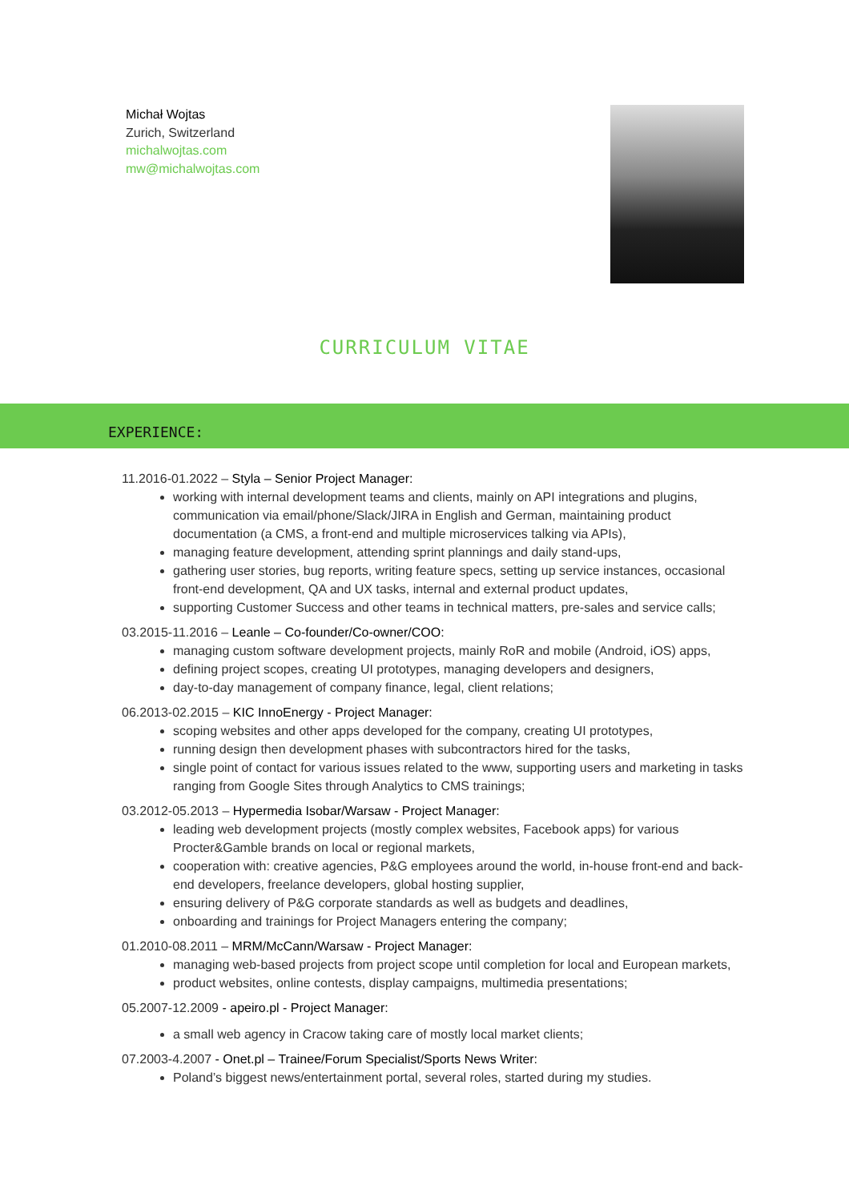Michał Wojtas
Zurich, Switzerland
michalwojtas.com
mw@michalwojtas.com
CURRICULUM VITAE
EXPERIENCE:
11.2016-01.2022 – Styla – Senior Project Manager:
working with internal development teams and clients, mainly on API integrations and plugins, communication via email/phone/Slack/JIRA in English and German, maintaining product documentation (a CMS, a front-end and multiple microservices talking via APIs),
managing feature development, attending sprint plannings and daily stand-ups,
gathering user stories, bug reports, writing feature specs, setting up service instances, occasional front-end development, QA and UX tasks, internal and external product updates,
supporting Customer Success and other teams in technical matters, pre-sales and service calls;
03.2015-11.2016 – Leanle – Co-founder/Co-owner/COO:
managing custom software development projects, mainly RoR and mobile (Android, iOS) apps,
defining project scopes, creating UI prototypes, managing developers and designers,
day-to-day management of company finance, legal, client relations;
06.2013-02.2015 – KIC InnoEnergy - Project Manager:
scoping websites and other apps developed for the company, creating UI prototypes,
running design then development phases with subcontractors hired for the tasks,
single point of contact for various issues related to the www, supporting users and marketing in tasks ranging from Google Sites through Analytics to CMS trainings;
03.2012-05.2013 – Hypermedia Isobar/Warsaw - Project Manager:
leading web development projects (mostly complex websites, Facebook apps) for various Procter&Gamble brands on local or regional markets,
cooperation with: creative agencies, P&G employees around the world, in-house front-end and back-end developers, freelance developers, global hosting supplier,
ensuring delivery of P&G corporate standards as well as budgets and deadlines,
onboarding and trainings for Project Managers entering the company;
01.2010-08.2011 – MRM/McCann/Warsaw - Project Manager:
managing web-based projects from project scope until completion for local and European markets,
product websites, online contests, display campaigns, multimedia presentations;
05.2007-12.2009 - apeiro.pl - Project Manager:
a small web agency in Cracow taking care of mostly local market clients;
07.2003-4.2007 - Onet.pl – Trainee/Forum Specialist/Sports News Writer:
Poland’s biggest news/entertainment portal, several roles, started during my studies.